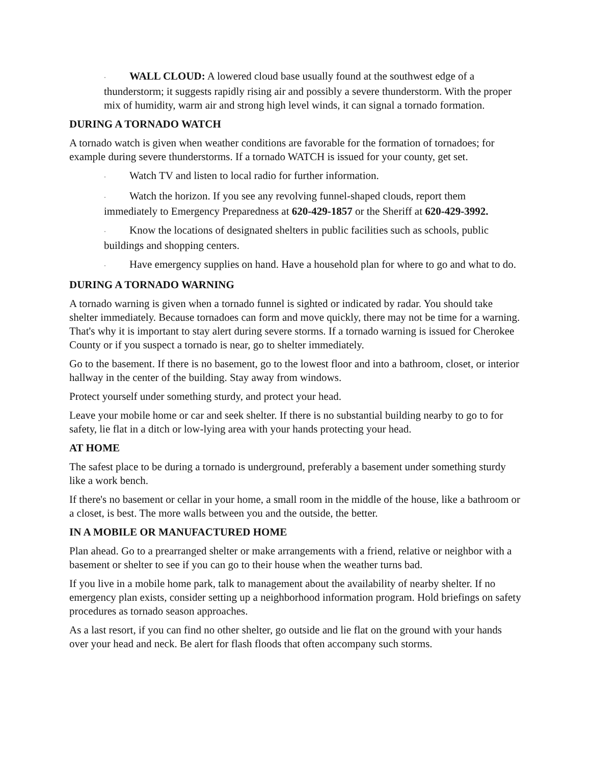· WALL CLOUD: A lowered cloud base usually found at the southwest edge of a thunderstorm; it suggests rapidly rising air and possibly a severe thunderstorm. With the proper mix of humidity, warm air and strong high level winds, it can signal a tornado formation.
DURING A TORNADO WATCH
A tornado watch is given when weather conditions are favorable for the formation of tornadoes; for example during severe thunderstorms. If a tornado WATCH is issued for your county, get set.
· Watch TV and listen to local radio for further information.
· Watch the horizon. If you see any revolving funnel-shaped clouds, report them immediately to Emergency Preparedness at 620-429-1857 or the Sheriff at 620-429-3992.
· Know the locations of designated shelters in public facilities such as schools, public buildings and shopping centers.
· Have emergency supplies on hand. Have a household plan for where to go and what to do.
DURING A TORNADO WARNING
A tornado warning is given when a tornado funnel is sighted or indicated by radar. You should take shelter immediately. Because tornadoes can form and move quickly, there may not be time for a warning. That's why it is important to stay alert during severe storms. If a tornado warning is issued for Cherokee County or if you suspect a tornado is near, go to shelter immediately.
Go to the basement. If there is no basement, go to the lowest floor and into a bathroom, closet, or interior hallway in the center of the building. Stay away from windows.
Protect yourself under something sturdy, and protect your head.
Leave your mobile home or car and seek shelter. If there is no substantial building nearby to go to for safety, lie flat in a ditch or low-lying area with your hands protecting your head.
AT HOME
The safest place to be during a tornado is underground, preferably a basement under something sturdy like a work bench.
If there's no basement or cellar in your home, a small room in the middle of the house, like a bathroom or a closet, is best. The more walls between you and the outside, the better.
IN A MOBILE OR MANUFACTURED HOME
Plan ahead. Go to a prearranged shelter or make arrangements with a friend, relative or neighbor with a basement or shelter to see if you can go to their house when the weather turns bad.
If you live in a mobile home park, talk to management about the availability of nearby shelter. If no emergency plan exists, consider setting up a neighborhood information program. Hold briefings on safety procedures as tornado season approaches.
As a last resort, if you can find no other shelter, go outside and lie flat on the ground with your hands over your head and neck. Be alert for flash floods that often accompany such storms.